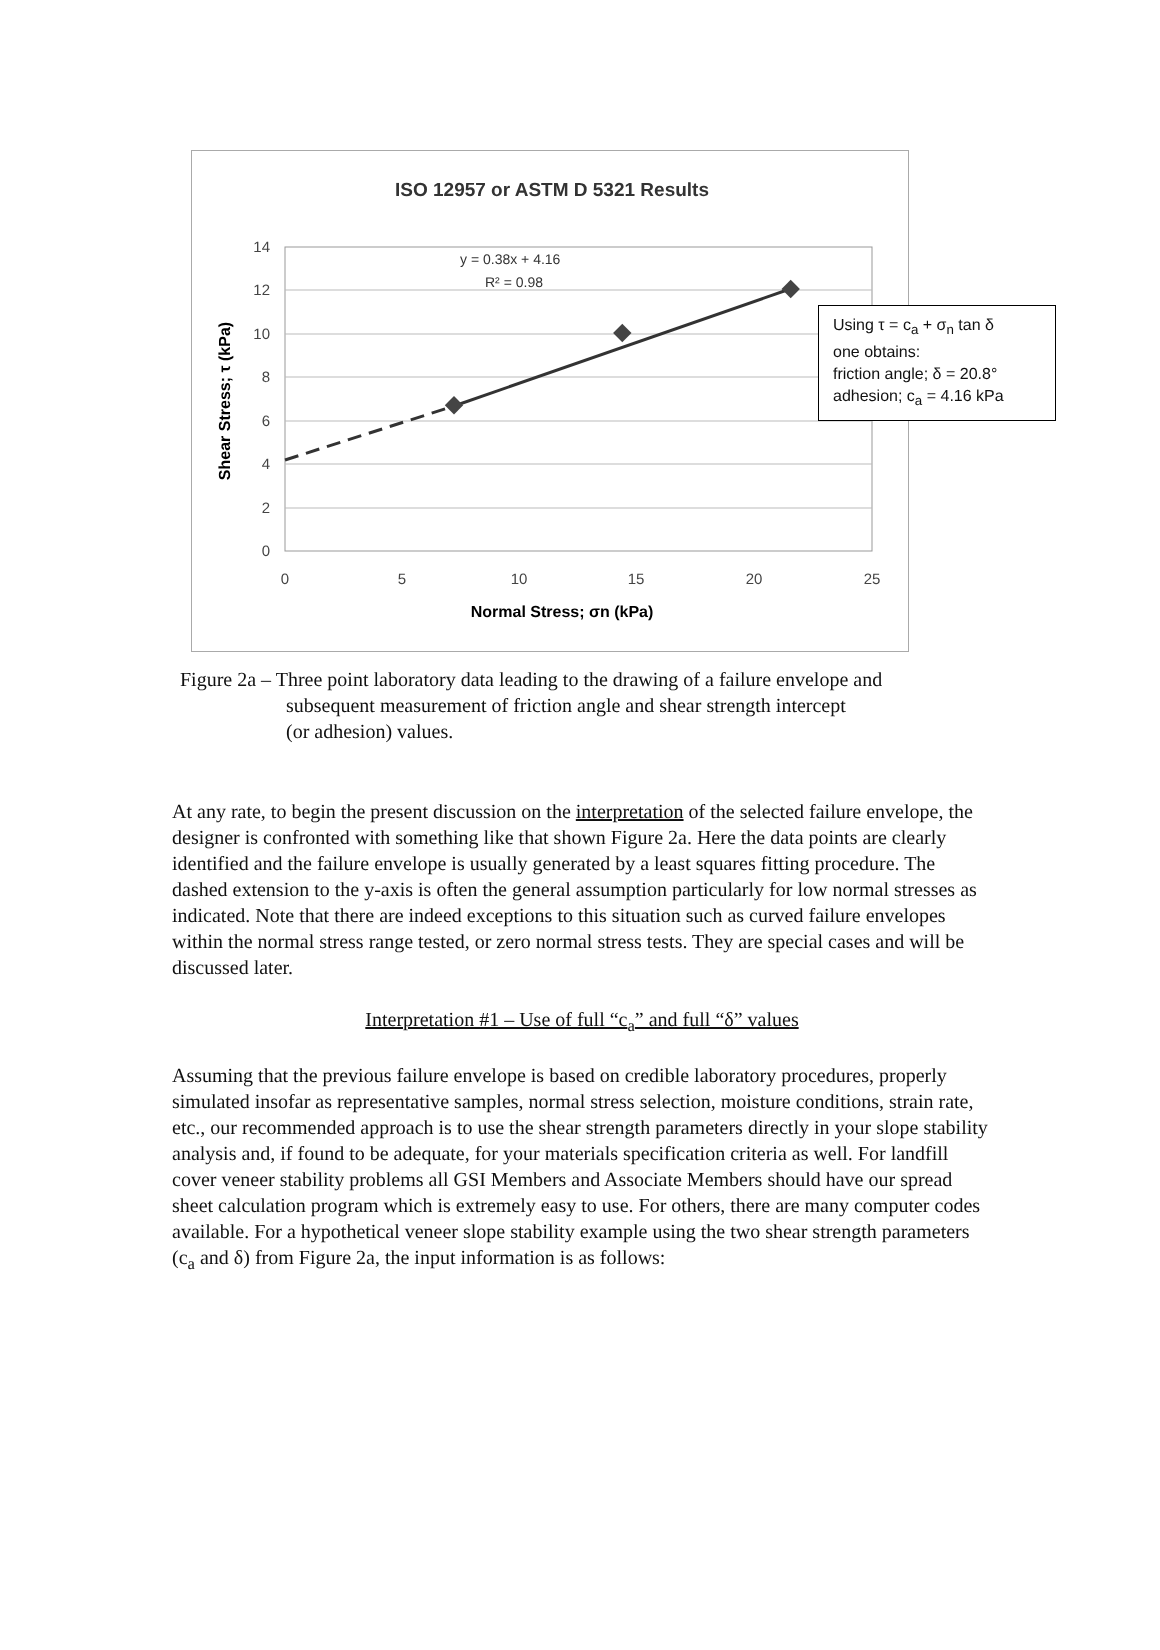ISO 12957 or ASTM D 5321 Results
14
12
10
8
6
4
2
0
0
5
10
15
20
25
y = 0.38x + 4.16
R² = 0.98
Normal Stress; σn (kPa)
Shear Stress; τ (kPa)
Using τ = c<sub>a</sub> + σ<sub>n</sub> tan δ
one obtains:
friction angle; δ = 20.8°
adhesion; c<sub>a</sub> = 4.16 kPa
Figure 2a – Three point laboratory data leading to the drawing of a failure envelope and
subsequent measurement of friction angle and shear strength intercept
(or adhesion) values.
At any rate, to begin the present discussion on the interpretation of the selected failure envelope, the designer is confronted with something like that shown Figure 2a. Here the data points are clearly identified and the failure envelope is usually generated by a least squares fitting procedure. The dashed extension to the y-axis is often the general assumption particularly for low normal stresses as indicated. Note that there are indeed exceptions to this situation such as curved failure envelopes within the normal stress range tested, or zero normal stress tests. They are special cases and will be discussed later.
Interpretation #1 – Use of full “c<sub>a</sub>” and full “δ” values
Assuming that the previous failure envelope is based on credible laboratory procedures, properly simulated insofar as representative samples, normal stress selection, moisture conditions, strain rate, etc., our recommended approach is to use the shear strength parameters directly in your slope stability analysis and, if found to be adequate, for your materials specification criteria as well. For landfill cover veneer stability problems all GSI Members and Associate Members should have our spread sheet calculation program which is extremely easy to use. For others, there are many computer codes available. For a hypothetical veneer slope stability example using the two shear strength parameters (c<sub>a</sub> and δ) from Figure 2a, the input information is as follows: